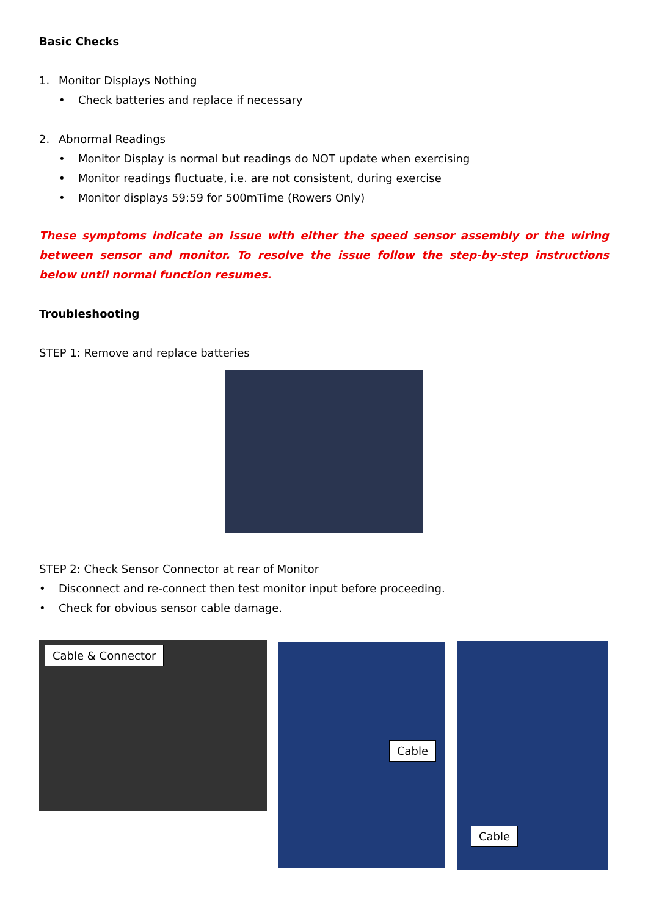Basic Checks
1. Monitor Displays Nothing
• Check batteries and replace if necessary
2. Abnormal Readings
• Monitor Display is normal but readings do NOT update when exercising
• Monitor readings fluctuate, i.e. are not consistent, during exercise
• Monitor displays 59:59 for 500mTime (Rowers Only)
These symptoms indicate an issue with either the speed sensor assembly or the wiring between sensor and monitor. To resolve the issue follow the step-by-step instructions below until normal function resumes.
Troubleshooting
STEP 1: Remove and replace batteries
STEP 2: Check Sensor Connector at rear of Monitor
• Disconnect and re-connect then test monitor input before proceeding.
• Check for obvious sensor cable damage.
Cable & Connector
Cable
Cable